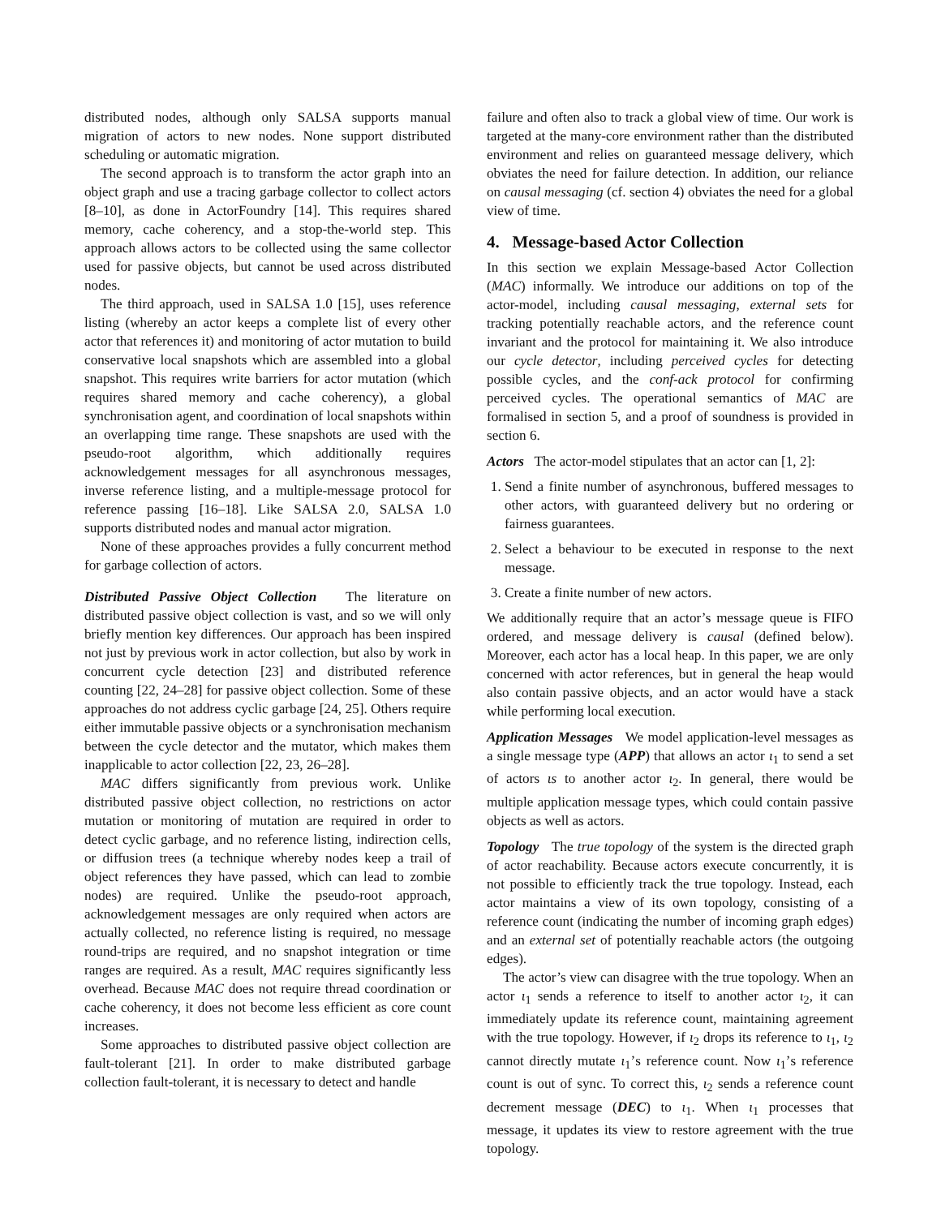distributed nodes, although only SALSA supports manual migration of actors to new nodes. None support distributed scheduling or automatic migration.
The second approach is to transform the actor graph into an object graph and use a tracing garbage collector to collect actors [8–10], as done in ActorFoundry [14]. This requires shared memory, cache coherency, and a stop-the-world step. This approach allows actors to be collected using the same collector used for passive objects, but cannot be used across distributed nodes.
The third approach, used in SALSA 1.0 [15], uses reference listing (whereby an actor keeps a complete list of every other actor that references it) and monitoring of actor mutation to build conservative local snapshots which are assembled into a global snapshot. This requires write barriers for actor mutation (which requires shared memory and cache coherency), a global synchronisation agent, and coordination of local snapshots within an overlapping time range. These snapshots are used with the pseudo-root algorithm, which additionally requires acknowledgement messages for all asynchronous messages, inverse reference listing, and a multiple-message protocol for reference passing [16–18]. Like SALSA 2.0, SALSA 1.0 supports distributed nodes and manual actor migration.
None of these approaches provides a fully concurrent method for garbage collection of actors.
Distributed Passive Object Collection The literature on distributed passive object collection is vast, and so we will only briefly mention key differences. Our approach has been inspired not just by previous work in actor collection, but also by work in concurrent cycle detection [23] and distributed reference counting [22, 24–28] for passive object collection. Some of these approaches do not address cyclic garbage [24, 25]. Others require either immutable passive objects or a synchronisation mechanism between the cycle detector and the mutator, which makes them inapplicable to actor collection [22, 23, 26–28].
MAC differs significantly from previous work. Unlike distributed passive object collection, no restrictions on actor mutation or monitoring of mutation are required in order to detect cyclic garbage, and no reference listing, indirection cells, or diffusion trees (a technique whereby nodes keep a trail of object references they have passed, which can lead to zombie nodes) are required. Unlike the pseudo-root approach, acknowledgement messages are only required when actors are actually collected, no reference listing is required, no message round-trips are required, and no snapshot integration or time ranges are required. As a result, MAC requires significantly less overhead. Because MAC does not require thread coordination or cache coherency, it does not become less efficient as core count increases.
Some approaches to distributed passive object collection are fault-tolerant [21]. In order to make distributed garbage collection fault-tolerant, it is necessary to detect and handle
failure and often also to track a global view of time. Our work is targeted at the many-core environment rather than the distributed environment and relies on guaranteed message delivery, which obviates the need for failure detection. In addition, our reliance on causal messaging (cf. section 4) obviates the need for a global view of time.
4. Message-based Actor Collection
In this section we explain Message-based Actor Collection (MAC) informally. We introduce our additions on top of the actor-model, including causal messaging, external sets for tracking potentially reachable actors, and the reference count invariant and the protocol for maintaining it. We also introduce our cycle detector, including perceived cycles for detecting possible cycles, and the conf-ack protocol for confirming perceived cycles. The operational semantics of MAC are formalised in section 5, and a proof of soundness is provided in section 6.
Actors The actor-model stipulates that an actor can [1, 2]:
1. Send a finite number of asynchronous, buffered messages to other actors, with guaranteed delivery but no ordering or fairness guarantees.
2. Select a behaviour to be executed in response to the next message.
3. Create a finite number of new actors.
We additionally require that an actor’s message queue is FIFO ordered, and message delivery is causal (defined below). Moreover, each actor has a local heap. In this paper, we are only concerned with actor references, but in general the heap would also contain passive objects, and an actor would have a stack while performing local execution.
Application Messages We model application-level messages as a single message type (APP) that allows an actor ι<sub>1</sub> to send a set of actors ιs to another actor ι<sub>2</sub>. In general, there would be multiple application message types, which could contain passive objects as well as actors.
Topology The true topology of the system is the directed graph of actor reachability. Because actors execute concurrently, it is not possible to efficiently track the true topology. Instead, each actor maintains a view of its own topology, consisting of a reference count (indicating the number of incoming graph edges) and an external set of potentially reachable actors (the outgoing edges).
The actor’s view can disagree with the true topology. When an actor ι<sub>1</sub> sends a reference to itself to another actor ι<sub>2</sub>, it can immediately update its reference count, maintaining agreement with the true topology. However, if ι<sub>2</sub> drops its reference to ι<sub>1</sub>, ι<sub>2</sub> cannot directly mutate ι<sub>1</sub>’s reference count. Now ι<sub>1</sub>’s reference count is out of sync. To correct this, ι<sub>2</sub> sends a reference count decrement message (DEC) to ι<sub>1</sub>. When ι<sub>1</sub> processes that message, it updates its view to restore agreement with the true topology.